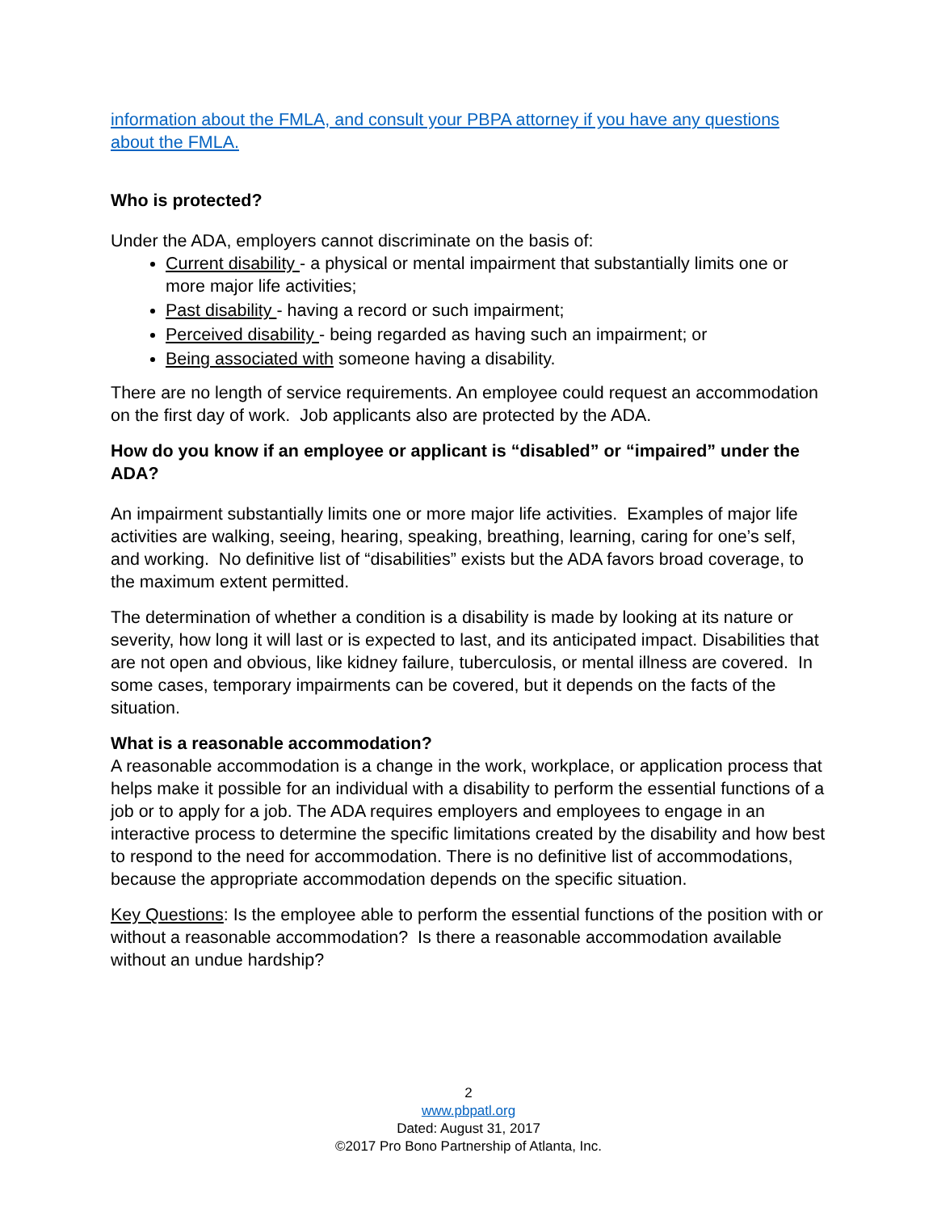information about the FMLA, and consult your PBPA attorney if you have any questions about the FMLA.
Who is protected?
Under the ADA, employers cannot discriminate on the basis of:
Current disability - a physical or mental impairment that substantially limits one or more major life activities;
Past disability - having a record or such impairment;
Perceived disability - being regarded as having such an impairment; or
Being associated with someone having a disability.
There are no length of service requirements. An employee could request an accommodation on the first day of work. Job applicants also are protected by the ADA.
How do you know if an employee or applicant is “disabled” or “impaired” under the ADA?
An impairment substantially limits one or more major life activities. Examples of major life activities are walking, seeing, hearing, speaking, breathing, learning, caring for one’s self, and working. No definitive list of “disabilities” exists but the ADA favors broad coverage, to the maximum extent permitted.
The determination of whether a condition is a disability is made by looking at its nature or severity, how long it will last or is expected to last, and its anticipated impact. Disabilities that are not open and obvious, like kidney failure, tuberculosis, or mental illness are covered. In some cases, temporary impairments can be covered, but it depends on the facts of the situation.
What is a reasonable accommodation?
A reasonable accommodation is a change in the work, workplace, or application process that helps make it possible for an individual with a disability to perform the essential functions of a job or to apply for a job. The ADA requires employers and employees to engage in an interactive process to determine the specific limitations created by the disability and how best to respond to the need for accommodation. There is no definitive list of accommodations, because the appropriate accommodation depends on the specific situation.
Key Questions: Is the employee able to perform the essential functions of the position with or without a reasonable accommodation? Is there a reasonable accommodation available without an undue hardship?
2
www.pbpatl.org
Dated: August 31, 2017
©2017 Pro Bono Partnership of Atlanta, Inc.